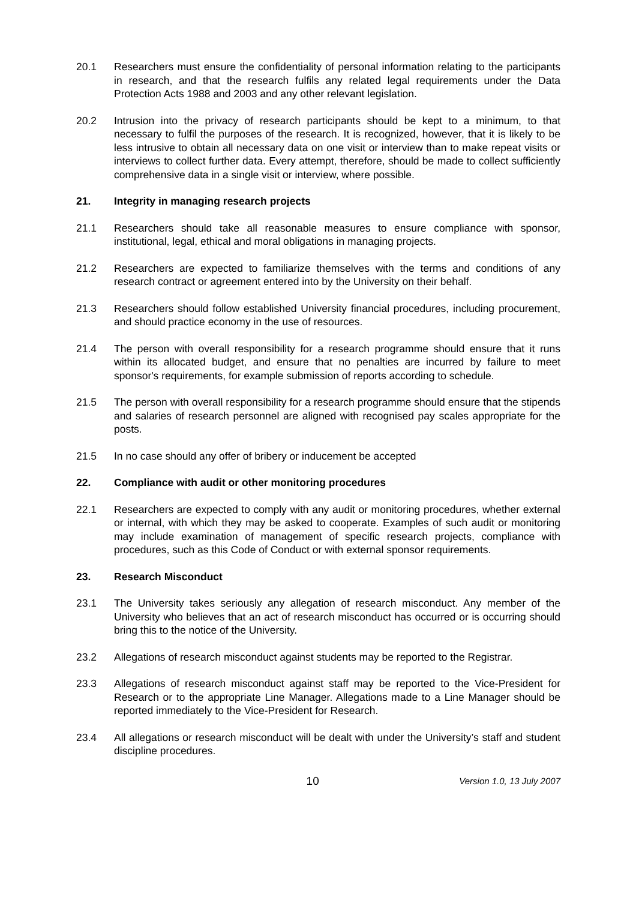20.1 Researchers must ensure the confidentiality of personal information relating to the participants in research, and that the research fulfils any related legal requirements under the Data Protection Acts 1988 and 2003 and any other relevant legislation.
20.2 Intrusion into the privacy of research participants should be kept to a minimum, to that necessary to fulfil the purposes of the research. It is recognized, however, that it is likely to be less intrusive to obtain all necessary data on one visit or interview than to make repeat visits or interviews to collect further data. Every attempt, therefore, should be made to collect sufficiently comprehensive data in a single visit or interview, where possible.
21. Integrity in managing research projects
21.1 Researchers should take all reasonable measures to ensure compliance with sponsor, institutional, legal, ethical and moral obligations in managing projects.
21.2 Researchers are expected to familiarize themselves with the terms and conditions of any research contract or agreement entered into by the University on their behalf.
21.3 Researchers should follow established University financial procedures, including procurement, and should practice economy in the use of resources.
21.4 The person with overall responsibility for a research programme should ensure that it runs within its allocated budget, and ensure that no penalties are incurred by failure to meet sponsor's requirements, for example submission of reports according to schedule.
21.5 The person with overall responsibility for a research programme should ensure that the stipends and salaries of research personnel are aligned with recognised pay scales appropriate for the posts.
21.5 In no case should any offer of bribery or inducement be accepted
22. Compliance with audit or other monitoring procedures
22.1 Researchers are expected to comply with any audit or monitoring procedures, whether external or internal, with which they may be asked to cooperate. Examples of such audit or monitoring may include examination of management of specific research projects, compliance with procedures, such as this Code of Conduct or with external sponsor requirements.
23. Research Misconduct
23.1 The University takes seriously any allegation of research misconduct. Any member of the University who believes that an act of research misconduct has occurred or is occurring should bring this to the notice of the University.
23.2 Allegations of research misconduct against students may be reported to the Registrar.
23.3 Allegations of research misconduct against staff may be reported to the Vice-President for Research or to the appropriate Line Manager. Allegations made to a Line Manager should be reported immediately to the Vice-President for Research.
23.4 All allegations or research misconduct will be dealt with under the University’s staff and student discipline procedures.
10
Version 1.0, 13 July 2007